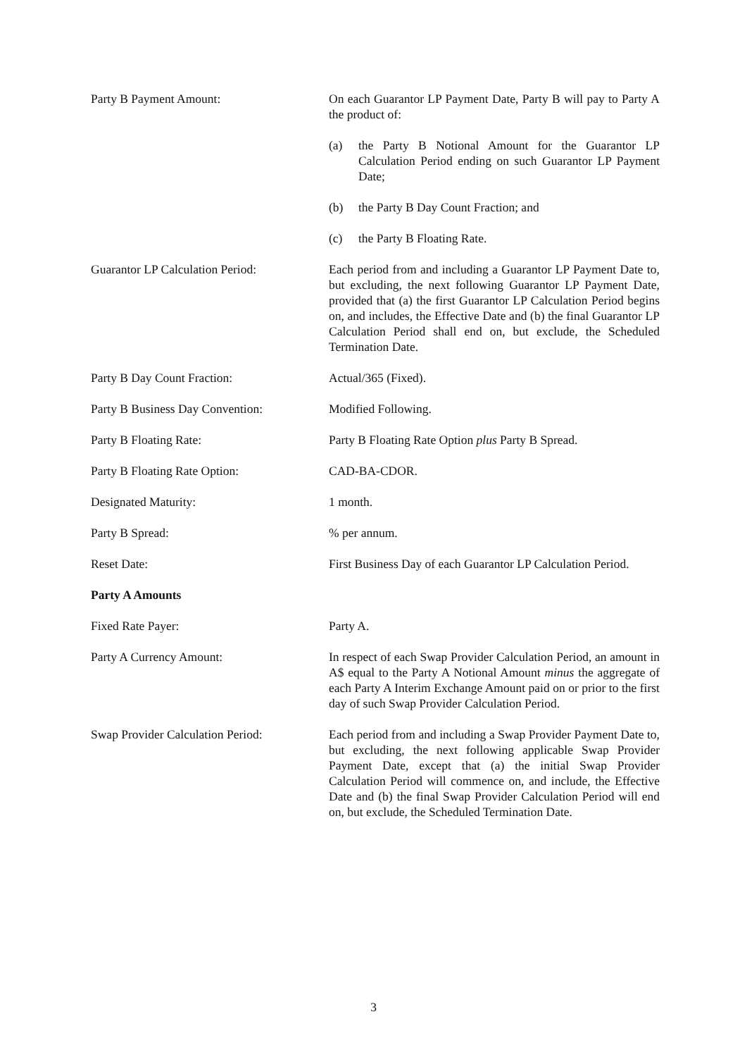Party B Payment Amount: On each Guarantor LP Payment Date, Party B will pay to Party A the product of:
(a) the Party B Notional Amount for the Guarantor LP Calculation Period ending on such Guarantor LP Payment Date;
(b) the Party B Day Count Fraction; and
(c) the Party B Floating Rate.
Guarantor LP Calculation Period: Each period from and including a Guarantor LP Payment Date to, but excluding, the next following Guarantor LP Payment Date, provided that (a) the first Guarantor LP Calculation Period begins on, and includes, the Effective Date and (b) the final Guarantor LP Calculation Period shall end on, but exclude, the Scheduled Termination Date.
Party B Day Count Fraction: Actual/365 (Fixed).
Party B Business Day Convention: Modified Following.
Party B Floating Rate: Party B Floating Rate Option plus Party B Spread.
Party B Floating Rate Option: CAD-BA-CDOR.
Designated Maturity: 1 month.
Party B Spread: % per annum.
Reset Date: First Business Day of each Guarantor LP Calculation Period.
Party A Amounts
Fixed Rate Payer: Party A.
Party A Currency Amount: In respect of each Swap Provider Calculation Period, an amount in A$ equal to the Party A Notional Amount minus the aggregate of each Party A Interim Exchange Amount paid on or prior to the first day of such Swap Provider Calculation Period.
Swap Provider Calculation Period:
Each period from and including a Swap Provider Payment Date to, but excluding, the next following applicable Swap Provider Payment Date, except that (a) the initial Swap Provider Calculation Period will commence on, and include, the Effective Date and (b) the final Swap Provider Calculation Period will end on, but exclude, the Scheduled Termination Date.
3